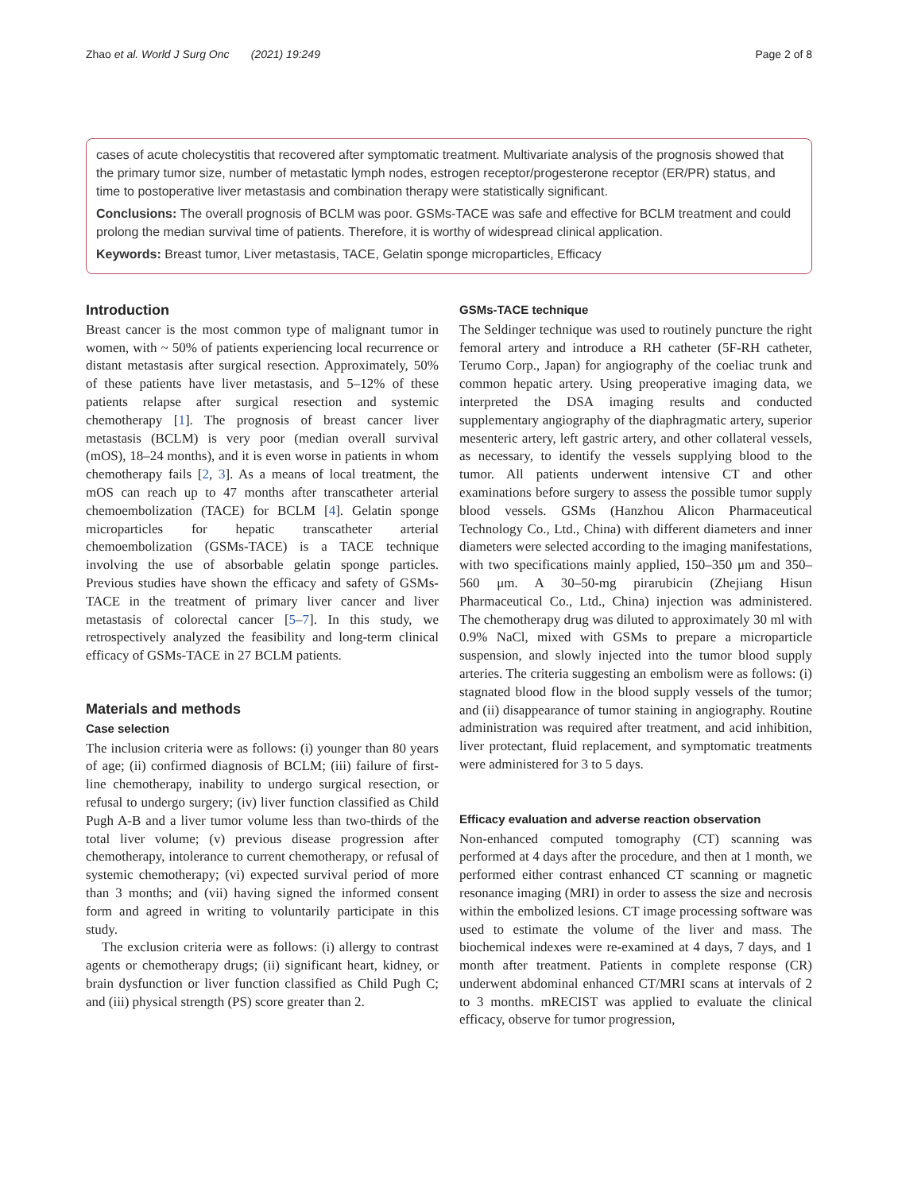Zhao et al. World J Surg Onc (2021) 19:249 Page 2 of 8
cases of acute cholecystitis that recovered after symptomatic treatment. Multivariate analysis of the prognosis showed that the primary tumor size, number of metastatic lymph nodes, estrogen receptor/progesterone receptor (ER/PR) status, and time to postoperative liver metastasis and combination therapy were statistically significant.
Conclusions: The overall prognosis of BCLM was poor. GSMs-TACE was safe and effective for BCLM treatment and could prolong the median survival time of patients. Therefore, it is worthy of widespread clinical application.
Keywords: Breast tumor, Liver metastasis, TACE, Gelatin sponge microparticles, Efficacy
Introduction
Breast cancer is the most common type of malignant tumor in women, with ~ 50% of patients experiencing local recurrence or distant metastasis after surgical resection. Approximately, 50% of these patients have liver metastasis, and 5–12% of these patients relapse after surgical resection and systemic chemotherapy [1]. The prognosis of breast cancer liver metastasis (BCLM) is very poor (median overall survival (mOS), 18–24 months), and it is even worse in patients in whom chemotherapy fails [2, 3]. As a means of local treatment, the mOS can reach up to 47 months after transcatheter arterial chemoembolization (TACE) for BCLM [4]. Gelatin sponge microparticles for hepatic transcatheter arterial chemoembolization (GSMs-TACE) is a TACE technique involving the use of absorbable gelatin sponge particles. Previous studies have shown the efficacy and safety of GSMs-TACE in the treatment of primary liver cancer and liver metastasis of colorectal cancer [5–7]. In this study, we retrospectively analyzed the feasibility and long-term clinical efficacy of GSMs-TACE in 27 BCLM patients.
Materials and methods
Case selection
The inclusion criteria were as follows: (i) younger than 80 years of age; (ii) confirmed diagnosis of BCLM; (iii) failure of first-line chemotherapy, inability to undergo surgical resection, or refusal to undergo surgery; (iv) liver function classified as Child Pugh A-B and a liver tumor volume less than two-thirds of the total liver volume; (v) previous disease progression after chemotherapy, intolerance to current chemotherapy, or refusal of systemic chemotherapy; (vi) expected survival period of more than 3 months; and (vii) having signed the informed consent form and agreed in writing to voluntarily participate in this study.
The exclusion criteria were as follows: (i) allergy to contrast agents or chemotherapy drugs; (ii) significant heart, kidney, or brain dysfunction or liver function classified as Child Pugh C; and (iii) physical strength (PS) score greater than 2.
GSMs-TACE technique
The Seldinger technique was used to routinely puncture the right femoral artery and introduce a RH catheter (5F-RH catheter, Terumo Corp., Japan) for angiography of the coeliac trunk and common hepatic artery. Using preoperative imaging data, we interpreted the DSA imaging results and conducted supplementary angiography of the diaphragmatic artery, superior mesenteric artery, left gastric artery, and other collateral vessels, as necessary, to identify the vessels supplying blood to the tumor. All patients underwent intensive CT and other examinations before surgery to assess the possible tumor supply blood vessels. GSMs (Hanzhou Alicon Pharmaceutical Technology Co., Ltd., China) with different diameters and inner diameters were selected according to the imaging manifestations, with two specifications mainly applied, 150–350 μm and 350–560 μm. A 30–50-mg pirarubicin (Zhejiang Hisun Pharmaceutical Co., Ltd., China) injection was administered. The chemotherapy drug was diluted to approximately 30 ml with 0.9% NaCl, mixed with GSMs to prepare a microparticle suspension, and slowly injected into the tumor blood supply arteries. The criteria suggesting an embolism were as follows: (i) stagnated blood flow in the blood supply vessels of the tumor; and (ii) disappearance of tumor staining in angiography. Routine administration was required after treatment, and acid inhibition, liver protectant, fluid replacement, and symptomatic treatments were administered for 3 to 5 days.
Efficacy evaluation and adverse reaction observation
Non-enhanced computed tomography (CT) scanning was performed at 4 days after the procedure, and then at 1 month, we performed either contrast enhanced CT scanning or magnetic resonance imaging (MRI) in order to assess the size and necrosis within the embolized lesions. CT image processing software was used to estimate the volume of the liver and mass. The biochemical indexes were re-examined at 4 days, 7 days, and 1 month after treatment. Patients in complete response (CR) underwent abdominal enhanced CT/MRI scans at intervals of 2 to 3 months. mRECIST was applied to evaluate the clinical efficacy, observe for tumor progression,